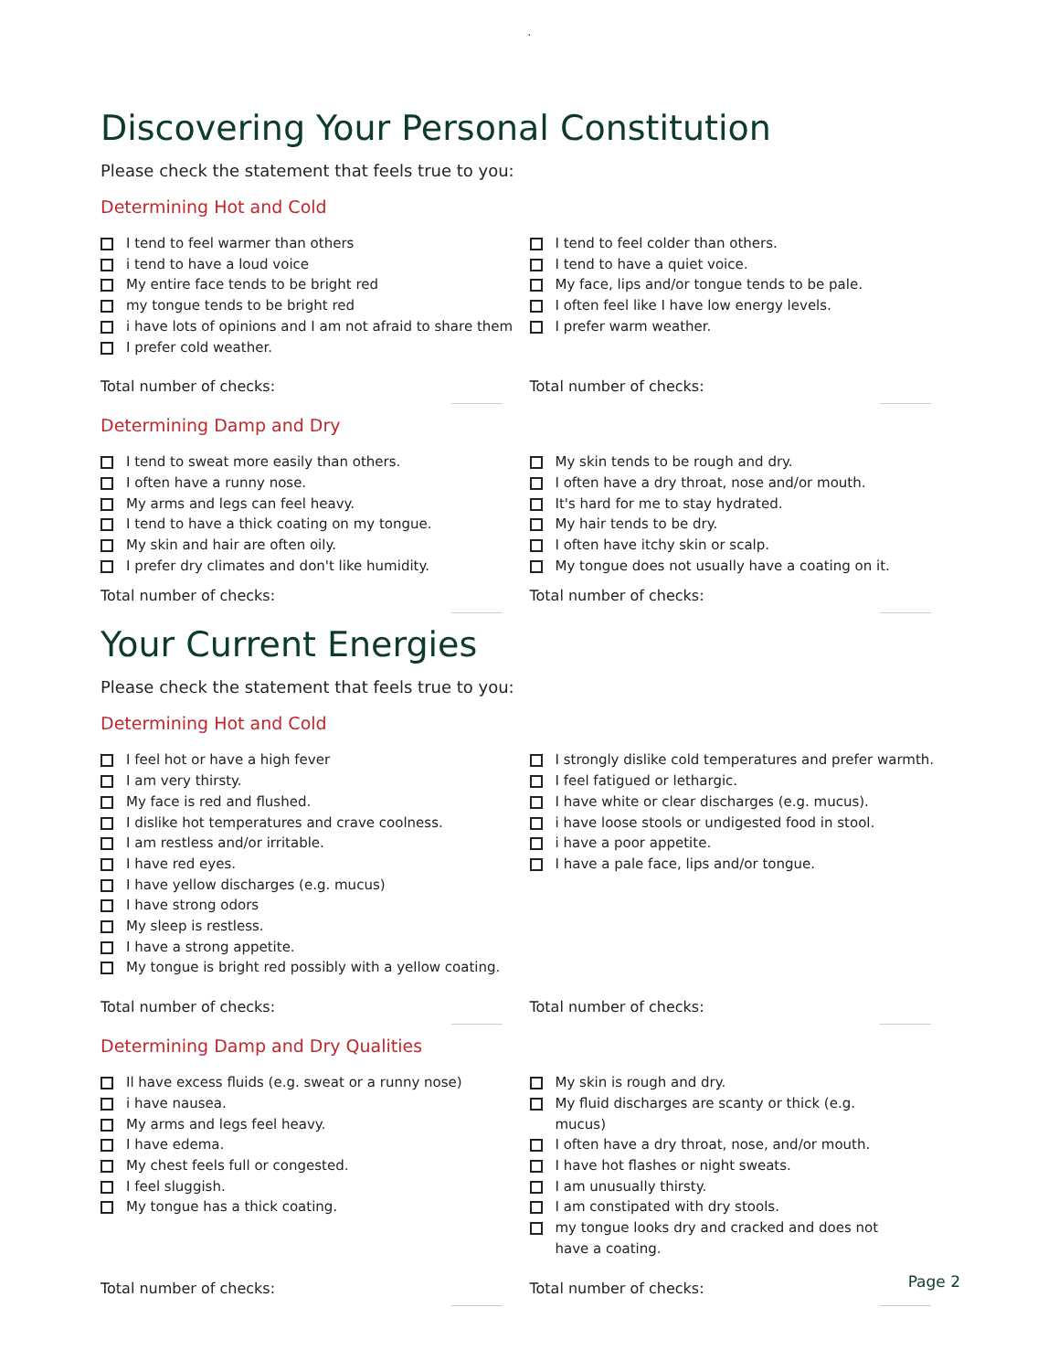.
Discovering Your Personal Constitution
Please check the statement that feels true to you:
Determining Hot and Cold
I tend to feel warmer than others
i tend to have a loud voice
My entire face tends to be bright red
my tongue tends to be bright red
i have lots of opinions and I am not afraid to share them
I prefer cold weather.
I tend to feel colder than others.
I tend to have a quiet voice.
My face, lips and/or tongue tends to be pale.
I often feel like I have low energy levels.
I prefer warm weather.
Total number of checks: Total number of checks:
Determining Damp and Dry
I tend to sweat more easily than others.
I often have a runny nose.
My arms and legs can feel heavy.
I tend to have a thick coating on my tongue.
My skin and hair are often oily.
I prefer dry climates and don't like humidity.
My skin tends to be rough and dry.
I often have a dry throat, nose and/or mouth.
It's hard for me to stay hydrated.
My hair tends to be dry.
I often have itchy skin or scalp.
My tongue does not usually have a coating on it.
Total number of checks: Total number of checks:
Your Current Energies
Please check the statement that feels true to you:
Determining Hot and Cold
I feel hot or have a high fever
I am very thirsty.
My face is red and flushed.
I dislike hot temperatures and crave coolness.
I am restless and/or irritable.
I have red eyes.
I have yellow discharges (e.g. mucus)
I have strong odors
My sleep is restless.
I have a strong appetite.
My tongue is bright red possibly with a yellow coating.
I strongly dislike cold temperatures and prefer warmth.
I feel fatigued or lethargic.
I have white or clear discharges (e.g. mucus).
i have loose stools or undigested food in stool.
i have a poor appetite.
I have a pale face, lips and/or tongue.
Total number of checks: Total number of checks:
Determining Damp and Dry Qualities
Il have excess fluids (e.g. sweat or a runny nose)
i have nausea.
My arms and legs feel heavy.
I have edema.
My chest feels full or congested.
I feel sluggish.
My tongue has a thick coating.
My skin is rough and dry.
My fluid discharges are scanty or thick (e.g.
mucus)
I often have a dry throat, nose, and/or mouth.
I have hot flashes or night sweats.
I am unusually thirsty.
I am constipated with dry stools.
my tongue looks dry and cracked and does not
have a coating.
Total number of checks: Total number of checks:
Page 2